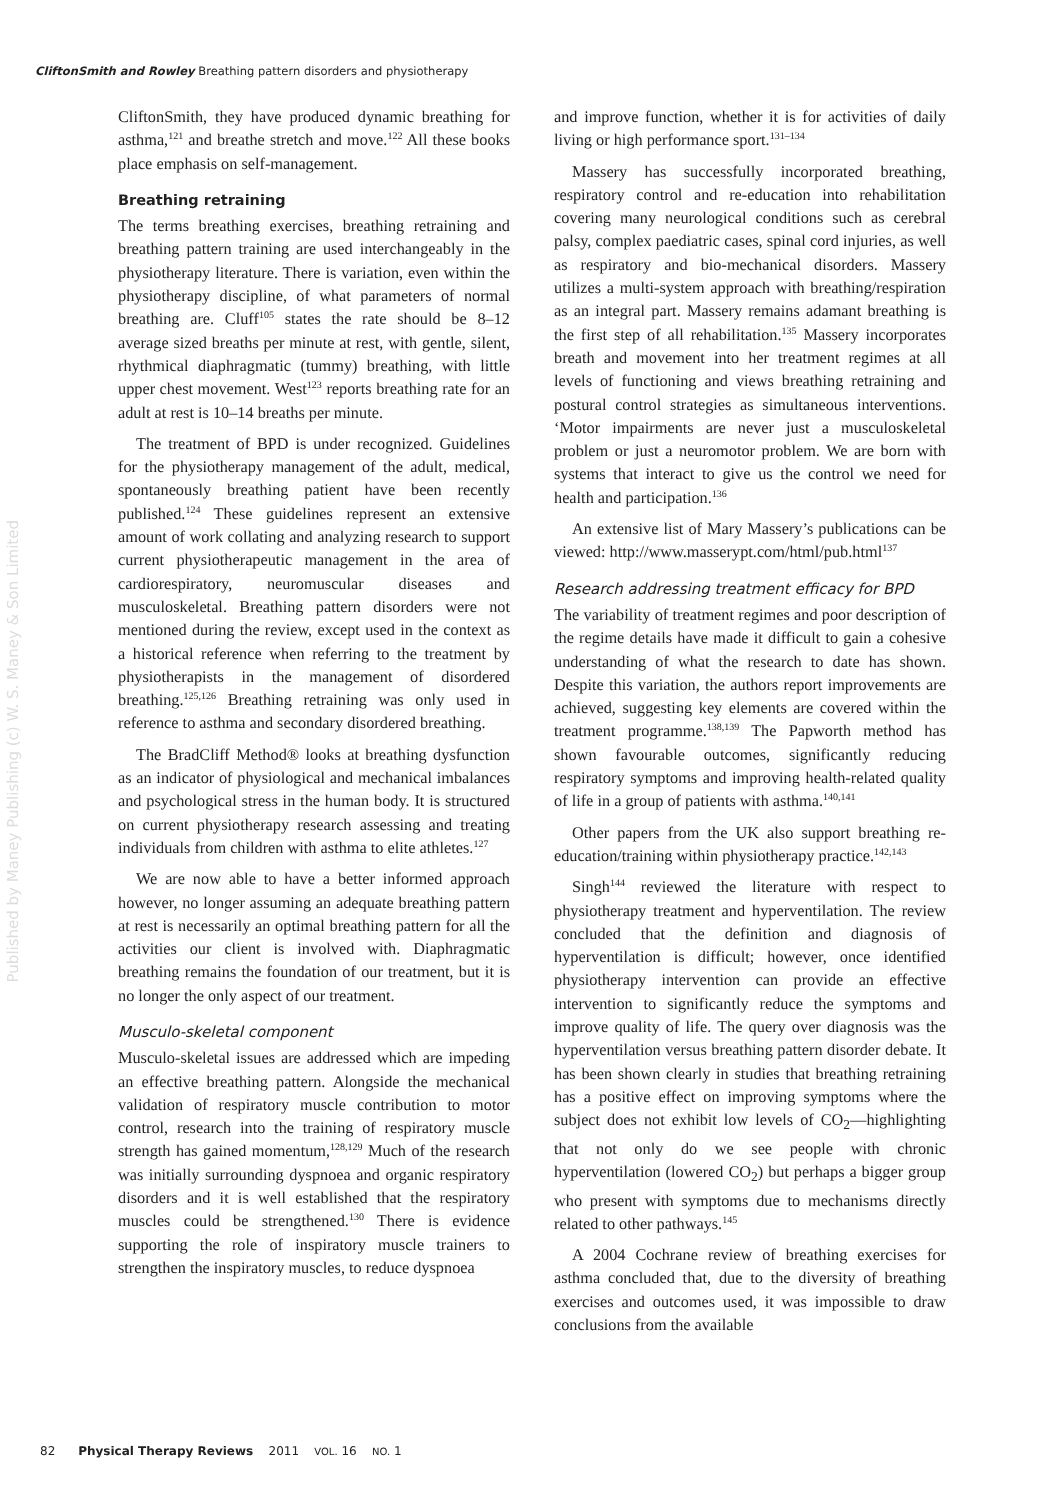CliftonSmith and Rowley Breathing pattern disorders and physiotherapy
CliftonSmith, they have produced dynamic breathing for asthma,<sup>121</sup> and breathe stretch and move.<sup>122</sup> All these books place emphasis on self-management.
Breathing retraining
The terms breathing exercises, breathing retraining and breathing pattern training are used interchangeably in the physiotherapy literature. There is variation, even within the physiotherapy discipline, of what parameters of normal breathing are. Cluff<sup>105</sup> states the rate should be 8–12 average sized breaths per minute at rest, with gentle, silent, rhythmical diaphragmatic (tummy) breathing, with little upper chest movement. West<sup>123</sup> reports breathing rate for an adult at rest is 10–14 breaths per minute.
The treatment of BPD is under recognized. Guidelines for the physiotherapy management of the adult, medical, spontaneously breathing patient have been recently published.<sup>124</sup> These guidelines represent an extensive amount of work collating and analyzing research to support current physiotherapeutic management in the area of cardiorespiratory, neuromuscular diseases and musculoskeletal. Breathing pattern disorders were not mentioned during the review, except used in the context as a historical reference when referring to the treatment by physiotherapists in the management of disordered breathing.<sup>125,126</sup> Breathing retraining was only used in reference to asthma and secondary disordered breathing.
The BradCliff Method® looks at breathing dysfunction as an indicator of physiological and mechanical imbalances and psychological stress in the human body. It is structured on current physiotherapy research assessing and treating individuals from children with asthma to elite athletes.<sup>127</sup>
We are now able to have a better informed approach however, no longer assuming an adequate breathing pattern at rest is necessarily an optimal breathing pattern for all the activities our client is involved with. Diaphragmatic breathing remains the foundation of our treatment, but it is no longer the only aspect of our treatment.
Musculo-skeletal component
Musculo-skeletal issues are addressed which are impeding an effective breathing pattern. Alongside the mechanical validation of respiratory muscle contribution to motor control, research into the training of respiratory muscle strength has gained momentum,<sup>128,129</sup> Much of the research was initially surrounding dyspnoea and organic respiratory disorders and it is well established that the respiratory muscles could be strengthened.<sup>130</sup> There is evidence supporting the role of inspiratory muscle trainers to strengthen the inspiratory muscles, to reduce dyspnoea
and improve function, whether it is for activities of daily living or high performance sport.<sup>131–134</sup>
Massery has successfully incorporated breathing, respiratory control and re-education into rehabilitation covering many neurological conditions such as cerebral palsy, complex paediatric cases, spinal cord injuries, as well as respiratory and bio-mechanical disorders. Massery utilizes a multi-system approach with breathing/respiration as an integral part. Massery remains adamant breathing is the first step of all rehabilitation.<sup>135</sup> Massery incorporates breath and movement into her treatment regimes at all levels of functioning and views breathing retraining and postural control strategies as simultaneous interventions. ‘Motor impairments are never just a musculoskeletal problem or just a neuromotor problem. We are born with systems that interact to give us the control we need for health and participation.<sup>136</sup>
An extensive list of Mary Massery’s publications can be viewed: http://www.masserypt.com/html/pub.html<sup>137</sup>
Research addressing treatment efficacy for BPD
The variability of treatment regimes and poor description of the regime details have made it difficult to gain a cohesive understanding of what the research to date has shown. Despite this variation, the authors report improvements are achieved, suggesting key elements are covered within the treatment programme.<sup>138,139</sup> The Papworth method has shown favourable outcomes, significantly reducing respiratory symptoms and improving health-related quality of life in a group of patients with asthma.<sup>140,141</sup>
Other papers from the UK also support breathing re-education/training within physiotherapy practice.<sup>142,143</sup>
Singh<sup>144</sup> reviewed the literature with respect to physiotherapy treatment and hyperventilation. The review concluded that the definition and diagnosis of hyperventilation is difficult; however, once identified physiotherapy intervention can provide an effective intervention to significantly reduce the symptoms and improve quality of life. The query over diagnosis was the hyperventilation versus breathing pattern disorder debate. It has been shown clearly in studies that breathing retraining has a positive effect on improving symptoms where the subject does not exhibit low levels of CO<sub>2</sub>—highlighting that not only do we see people with chronic hyperventilation (lowered CO<sub>2</sub>) but perhaps a bigger group who present with symptoms due to mechanisms directly related to other pathways.<sup>145</sup>
A 2004 Cochrane review of breathing exercises for asthma concluded that, due to the diversity of breathing exercises and outcomes used, it was impossible to draw conclusions from the available
Published by Maney Publishing (c) W. S. Maney & Son Limited
82 Physical Therapy Reviews 2011 VOL. 16 NO. 1